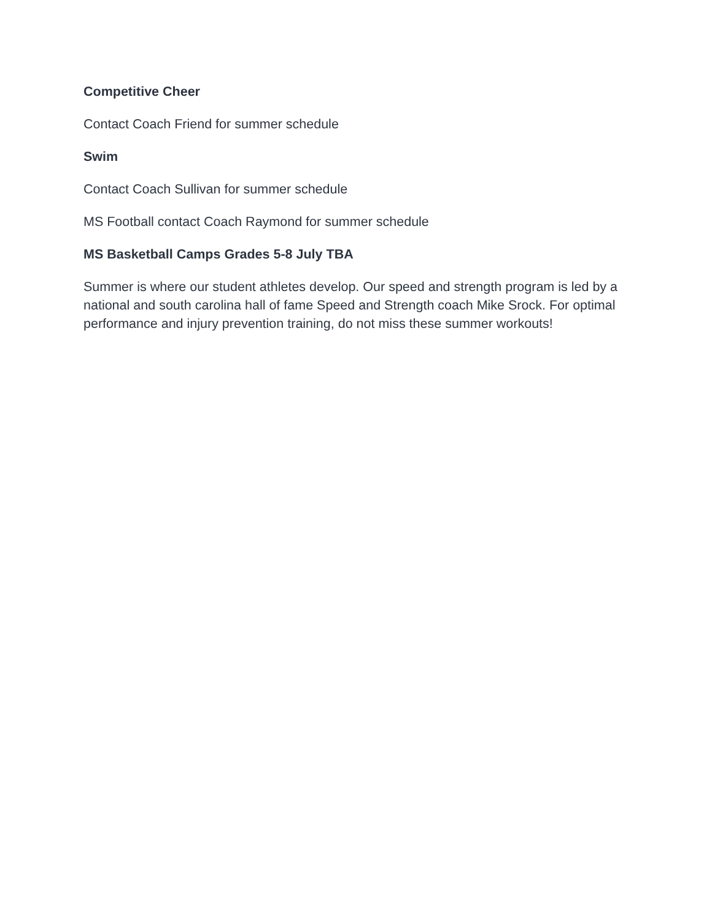Competitive Cheer
Contact Coach Friend for summer schedule
Swim
Contact Coach Sullivan for summer schedule
MS Football contact Coach Raymond for summer schedule
MS Basketball Camps Grades 5-8 July TBA
Summer is where our student athletes develop. Our speed and strength program is led by a national and south carolina hall of fame Speed and Strength coach Mike Srock. For optimal performance and injury prevention training, do not miss these summer workouts!